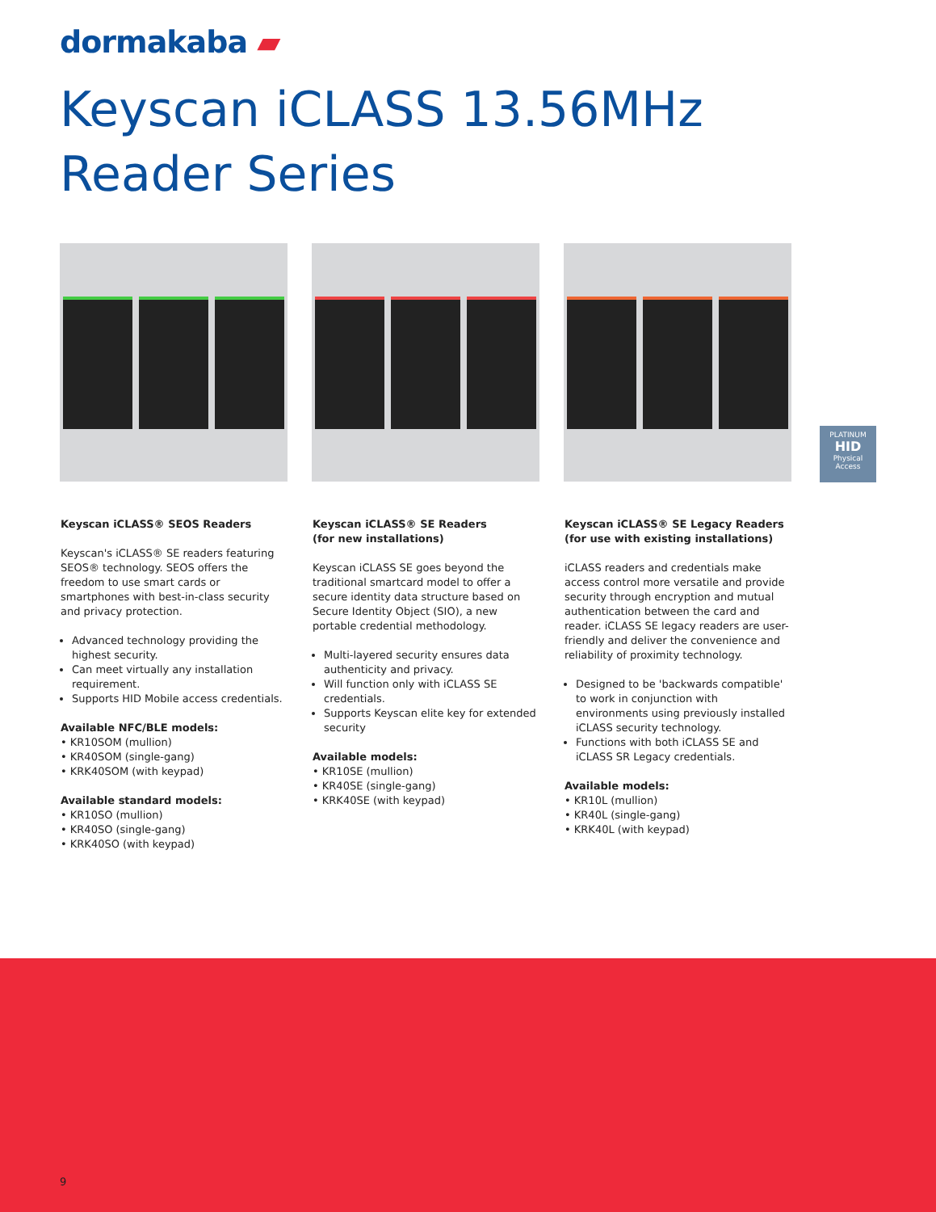dormakaba ▰
Keyscan iCLASS 13.56MHz
Reader Series
PLATINUM
HID
Physical Access
Keyscan iCLASS® SEOS Readers
Keyscan's iCLASS® SE readers featuring SEOS® technology. SEOS offers the freedom to use smart cards or smartphones with best-in-class security and privacy protection.
Advanced technology providing the highest security.
Can meet virtually any installation requirement.
Supports HID Mobile access credentials.
Available NFC/BLE models:
• KR10SOM (mullion)
• KR40SOM (single-gang)
• KRK40SOM (with keypad)
Available standard models:
• KR10SO (mullion)
• KR40SO (single-gang)
• KRK40SO (with keypad)
Keyscan iCLASS® SE Readers
(for new installations)
Keyscan iCLASS SE goes beyond the traditional smartcard model to offer a secure identity data structure based on Secure Identity Object (SIO), a new portable credential methodology.
Multi-layered security ensures data authenticity and privacy.
Will function only with iCLASS SE credentials.
Supports Keyscan elite key for extended security
Available models:
• KR10SE (mullion)
• KR40SE (single-gang)
• KRK40SE (with keypad)
Keyscan iCLASS® SE Legacy Readers
(for use with existing installations)
iCLASS readers and credentials make access control more versatile and provide security through encryption and mutual authentication between the card and reader. iCLASS SE legacy readers are user-friendly and deliver the convenience and reliability of proximity technology.
Designed to be 'backwards compatible' to work in conjunction with environments using previously installed iCLASS security technology.
Functions with both iCLASS SE and iCLASS SR Legacy credentials.
Available models:
• KR10L (mullion)
• KR40L (single-gang)
• KRK40L (with keypad)
9